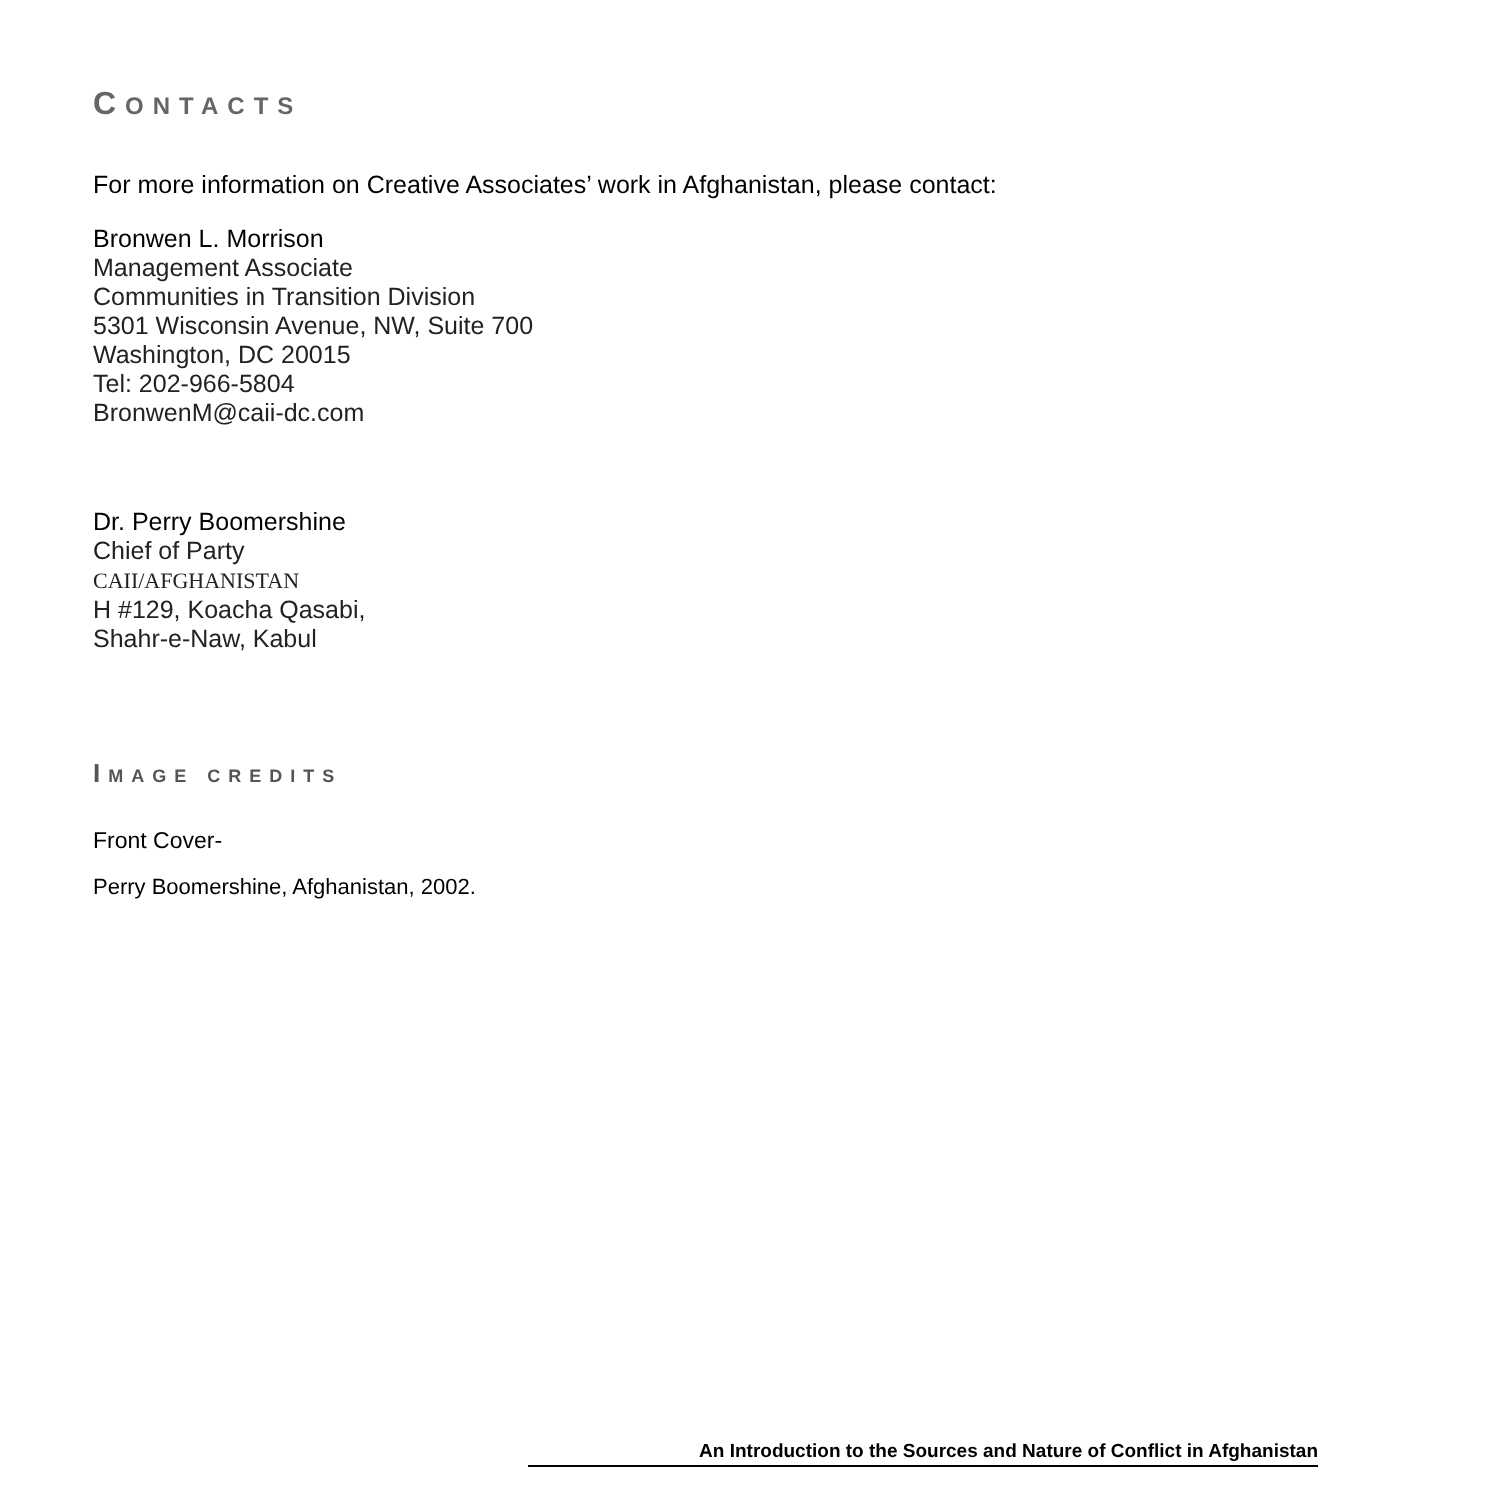CONTACTS
For more information on Creative Associates’ work in Afghanistan, please contact:
Bronwen L. Morrison
Management Associate
Communities in Transition Division
5301 Wisconsin Avenue, NW, Suite 700
Washington, DC 20015
Tel: 202-966-5804
BronwenM@caii-dc.com
Dr. Perry Boomershine
Chief of Party
CAII/AFGHANISTAN
H #129, Koacha Qasabi,
Shahr-e-Naw, Kabul
IMAGE CREDITS
Front Cover-
Perry Boomershine, Afghanistan, 2002.
An Introduction to the Sources and Nature of Conflict in Afghanistan